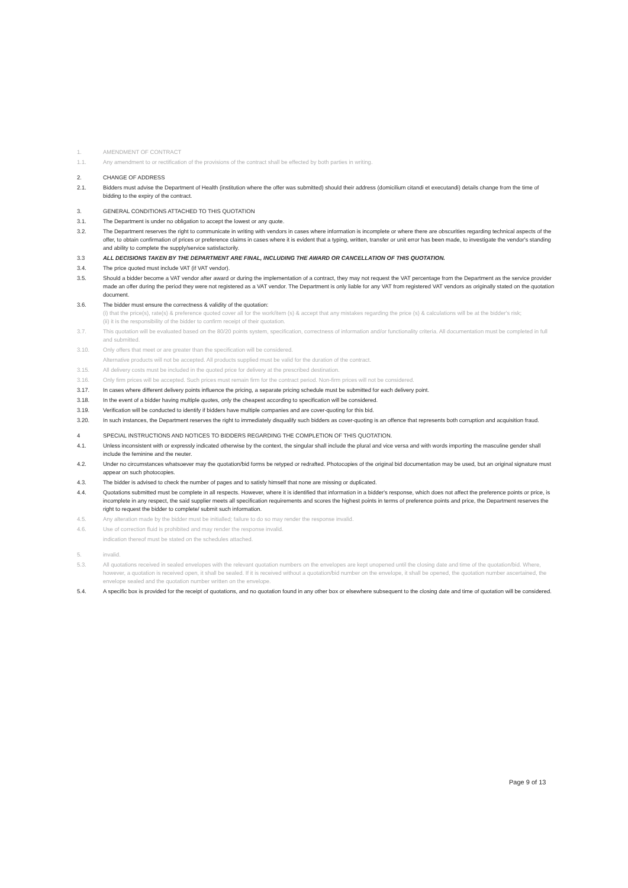1. AMENDMENT OF CONTRACT
1.1. Any amendment to or rectification of the provisions of the contract shall be effected by both parties in writing.
2. CHANGE OF ADDRESS
2.1. Bidders must advise the Department of Health (institution where the offer was submitted) should their address (domicilium citandi et executandi) details change from the time of bidding to the expiry of the contract.
3. GENERAL CONDITIONS ATTACHED TO THIS QUOTATION
3.1. The Department is under no obligation to accept the lowest or any quote.
3.2. The Department reserves the right to communicate in writing with vendors in cases where information is incomplete or where there are obscurities regarding technical aspects of the offer, to obtain confirmation of prices or preference claims in cases where it is evident that a typing, written, transfer or unit error has been made, to investigate the vendor's standing and ability to complete the supply/service satisfactorily.
3.3 ALL DECISIONS TAKEN BY THE DEPARTMENT ARE FINAL, INCLUDING THE AWARD OR CANCELLATION OF THIS QUOTATION.
3.4. The price quoted must include VAT (if VAT vendor).
3.5. Should a bidder become a VAT vendor after award or during the implementation of a contract, they may not request the VAT percentage from the Department as the service provider made an offer during the period they were not registered as a VAT vendor. The Department is only liable for any VAT from registered VAT vendors as originally stated on the quotation document.
3.6. The bidder must ensure the correctness & validity of the quotation:
(i) that the price(s), rate(s) & preference quoted cover all for the work/item (s) & accept that any mistakes regarding the price (s) & calculations will be at the bidder's risk;
(ii) it is the responsibility of the bidder to confirm receipt of their quotation.
3.7. This quotation will be evaluated based on the 80/20 points system, specification, correctness of information and/or functionality criteria. All documentation must be completed in full and submitted.
3.10. Only offers that meet or are greater than the specification will be considered.
Alternative products will not be accepted. All products supplied must be valid for the duration of the contract.
3.15. All delivery costs must be included in the quoted price for delivery at the prescribed destination.
3.16. Only firm prices will be accepted. Such prices must remain firm for the contract period. Non-firm prices will not be considered.
3.17. In cases where different delivery points influence the pricing, a separate pricing schedule must be submitted for each delivery point.
3.18. In the event of a bidder having multiple quotes, only the cheapest according to specification will be considered.
3.19. Verification will be conducted to identify if bidders have multiple companies and are cover-quoting for this bid.
3.20. In such instances, the Department reserves the right to immediately disqualify such bidders as cover-quoting is an offence that represents both corruption and acquisition fraud.
4 SPECIAL INSTRUCTIONS AND NOTICES TO BIDDERS REGARDING THE COMPLETION OF THIS QUOTATION.
4.1. Unless inconsistent with or expressly indicated otherwise by the context, the singular shall include the plural and vice versa and with words importing the masculine gender shall include the feminine and the neuter.
4.2. Under no circumstances whatsoever may the quotation/bid forms be retyped or redrafted. Photocopies of the original bid documentation may be used, but an original signature must appear on such photocopies.
4.3. The bidder is advised to check the number of pages and to satisfy himself that none are missing or duplicated.
4.4. Quotations submitted must be complete in all respects. However, where it is identified that information in a bidder's response, which does not affect the preference points or price, is incomplete in any respect, the said supplier meets all specification requirements and scores the highest points in terms of preference points and price, the Department reserves the right to request the bidder to complete/ submit such information.
4.5. Any alteration made by the bidder must be initialled; failure to do so may render the response invalid.
4.6. Use of correction fluid is prohibited and may render the response invalid.
indication thereof must be stated on the schedules attached.
5. invalid.
5.3. All quotations received in sealed envelopes with the relevant quotation numbers on the envelopes are kept unopened until the closing date and time of the quotation/bid. Where, however, a quotation is received open, it shall be sealed. If it is received without a quotation/bid number on the envelope, it shall be opened, the quotation number ascertained, the envelope sealed and the quotation number written on the envelope.
5.4. A specific box is provided for the receipt of quotations, and no quotation found in any other box or elsewhere subsequent to the closing date and time of quotation will be considered.
Page 9 of 13